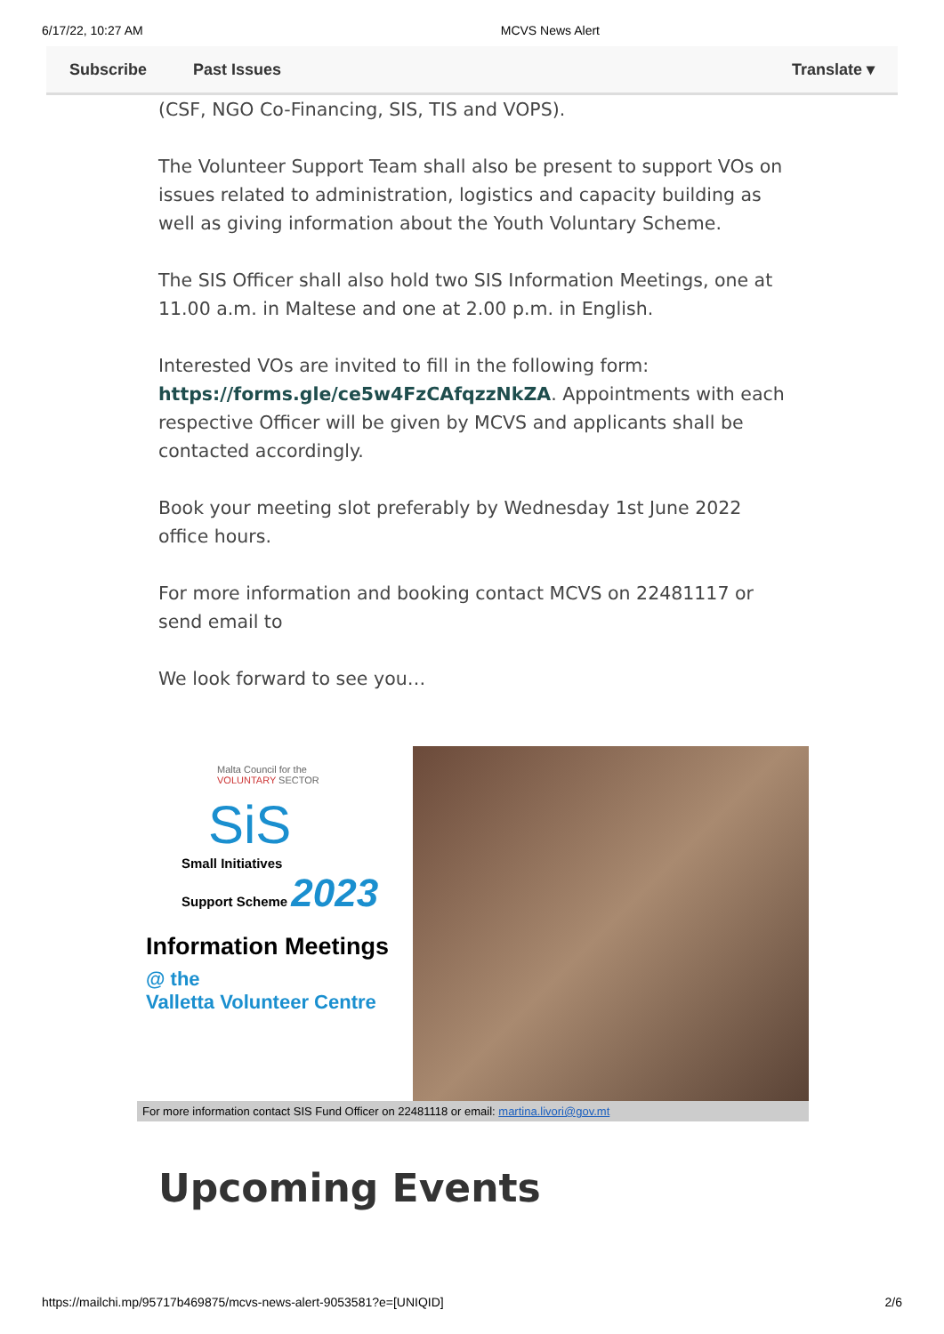6/17/22, 10:27 AM MCVS News Alert
Subscribe Past Issues Translate ▾
(CSF, NGO Co-Financing, SIS, TIS and VOPS).
The Volunteer Support Team shall also be present to support VOs on issues related to administration, logistics and capacity building as well as giving information about the Youth Voluntary Scheme.
The SIS Officer shall also hold two SIS Information Meetings, one at 11.00 a.m. in Maltese and one at 2.00 p.m. in English.
Interested VOs are invited to fill in the following form: https://forms.gle/ce5w4FzCAfqzzNkZA. Appointments with each respective Officer will be given by MCVS and applicants shall be contacted accordingly.
Book your meeting slot preferably by Wednesday 1st June 2022 office hours.
For more information and booking contact MCVS on 22481117 or send email to
We look forward to see you…
Malta Council for the
VOLUNTARY SECTOR
SiS
Small Initiatives
Support Scheme 2023
Information Meetings
@ the
Valletta Volunteer Centre
For more information contact SIS Fund Officer on 22481118 or email: martina.livori@gov.mt
Upcoming Events
https://mailchi.mp/95717b469875/mcvs-news-alert-9053581?e=[UNIQID] 2/6